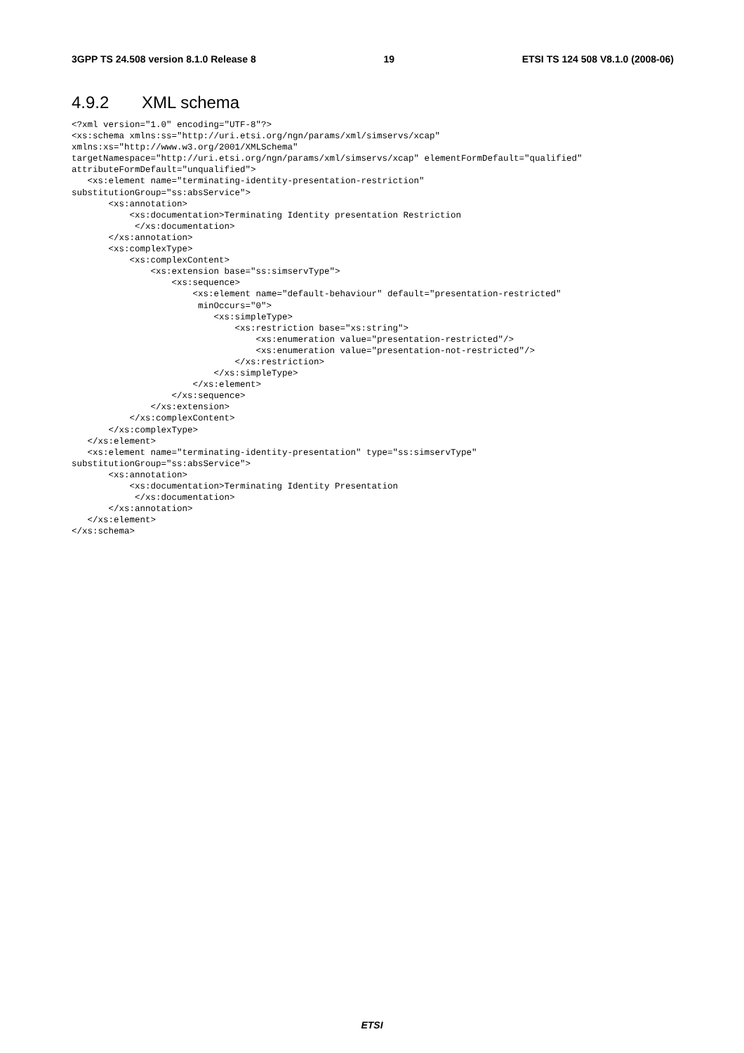3GPP TS 24.508 version 8.1.0 Release 8 19 ETSI TS 124 508 V8.1.0 (2008-06)
4.9.2 XML schema
<?xml version="1.0" encoding="UTF-8"?>
<xs:schema xmlns:ss="http://uri.etsi.org/ngn/params/xml/simservs/xcap"
xmlns:xs="http://www.w3.org/2001/XMLSchema"
targetNamespace="http://uri.etsi.org/ngn/params/xml/simservs/xcap" elementFormDefault="qualified"
attributeFormDefault="unqualified">
   <xs:element name="terminating-identity-presentation-restriction"
substitutionGroup="ss:absService">
       <xs:annotation>
           <xs:documentation>Terminating Identity presentation Restriction
            </xs:documentation>
       </xs:annotation>
       <xs:complexType>
           <xs:complexContent>
               <xs:extension base="ss:simservType">
                   <xs:sequence>
                       <xs:element name="default-behaviour" default="presentation-restricted"
                        minOccurs="0">
                           <xs:simpleType>
                               <xs:restriction base="xs:string">
                                   <xs:enumeration value="presentation-restricted"/>
                                   <xs:enumeration value="presentation-not-restricted"/>
                               </xs:restriction>
                           </xs:simpleType>
                       </xs:element>
                   </xs:sequence>
               </xs:extension>
           </xs:complexContent>
       </xs:complexType>
   </xs:element>
   <xs:element name="terminating-identity-presentation" type="ss:simservType"
substitutionGroup="ss:absService">
       <xs:annotation>
           <xs:documentation>Terminating Identity Presentation
            </xs:documentation>
       </xs:annotation>
   </xs:element>
</xs:schema>
ETSI